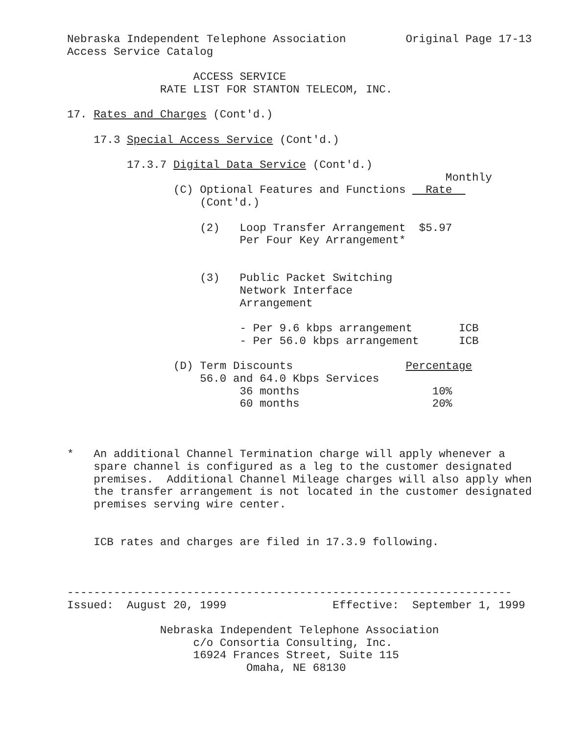Nebraska Independent Telephone Association         Original Page 17-13
Access Service Catalog

                   ACCESS SERVICE
              RATE LIST FOR STANTON TELECOM, INC.

17. Rates and Charges (Cont'd.)

    17.3 Special Access Service (Cont'd.)

         17.3.7 Digital Data Service (Cont'd.)
                                                         Monthly
                (C) Optional Features and Functions   Rate  
                    (Cont'd.)

                    (2)   Loop Transfer Arrangement  $5.97
                          Per Four Key Arrangement*


                    (3)   Public Packet Switching
                          Network Interface
                          Arrangement

                          - Per 9.6 kbps arrangement       ICB
                          - Per 56.0 kbps arrangement      ICB

                (D) Term Discounts                 Percentage
                    56.0 and 64.0 Kbps Services
                          36 months                    10%
                          60 months                    20%



*   An additional Channel Termination charge will apply whenever a
    spare channel is configured as a leg to the customer designated
    premises.  Additional Channel Mileage charges will also apply when
    the transfer arrangement is not located in the customer designated
    premises serving wire center.


    ICB rates and charges are filed in 17.3.9 following.



-------------------------------------------------------------------
Issued:  August 20, 1999                Effective:  September 1, 1999

              Nebraska Independent Telephone Association
                   c/o Consortia Consulting, Inc.
                   16924 Frances Street, Suite 115
                           Omaha, NE 68130